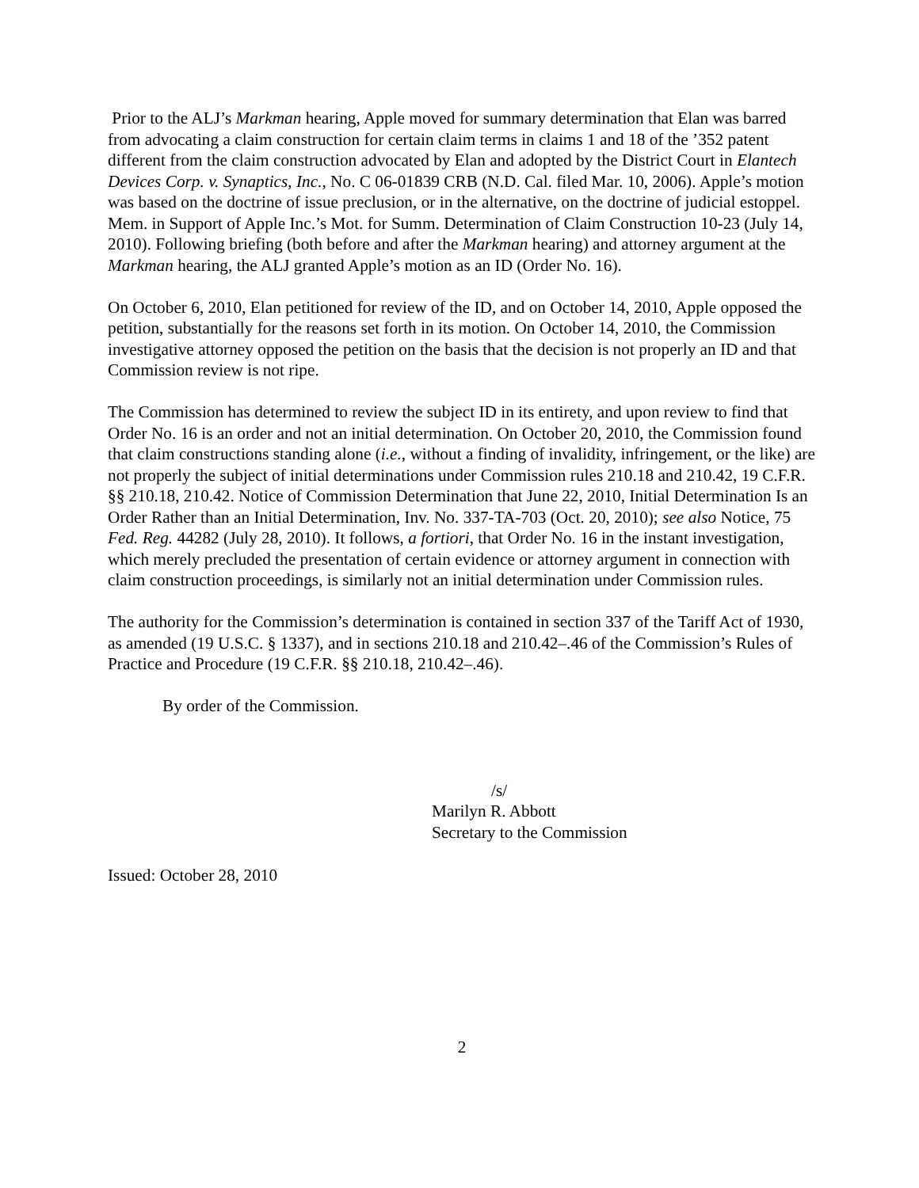Prior to the ALJ’s Markman hearing, Apple moved for summary determination that Elan was barred from advocating a claim construction for certain claim terms in claims 1 and 18 of the ’352 patent different from the claim construction advocated by Elan and adopted by the District Court in Elantech Devices Corp. v. Synaptics, Inc., No. C 06-01839 CRB (N.D. Cal. filed Mar. 10, 2006). Apple’s motion was based on the doctrine of issue preclusion, or in the alternative, on the doctrine of judicial estoppel. Mem. in Support of Apple Inc.’s Mot. for Summ. Determination of Claim Construction 10-23 (July 14, 2010). Following briefing (both before and after the Markman hearing) and attorney argument at the Markman hearing, the ALJ granted Apple’s motion as an ID (Order No. 16).
On October 6, 2010, Elan petitioned for review of the ID, and on October 14, 2010, Apple opposed the petition, substantially for the reasons set forth in its motion. On October 14, 2010, the Commission investigative attorney opposed the petition on the basis that the decision is not properly an ID and that Commission review is not ripe.
The Commission has determined to review the subject ID in its entirety, and upon review to find that Order No. 16 is an order and not an initial determination. On October 20, 2010, the Commission found that claim constructions standing alone (i.e., without a finding of invalidity, infringement, or the like) are not properly the subject of initial determinations under Commission rules 210.18 and 210.42, 19 C.F.R. §§ 210.18, 210.42. Notice of Commission Determination that June 22, 2010, Initial Determination Is an Order Rather than an Initial Determination, Inv. No. 337-TA-703 (Oct. 20, 2010); see also Notice, 75 Fed. Reg. 44282 (July 28, 2010). It follows, a fortiori, that Order No. 16 in the instant investigation, which merely precluded the presentation of certain evidence or attorney argument in connection with claim construction proceedings, is similarly not an initial determination under Commission rules.
The authority for the Commission’s determination is contained in section 337 of the Tariff Act of 1930, as amended (19 U.S.C. § 1337), and in sections 210.18 and 210.42–.46 of the Commission’s Rules of Practice and Procedure (19 C.F.R. §§ 210.18, 210.42–.46).
By order of the Commission.
/s/
Marilyn R. Abbott
Secretary to the Commission
Issued: October 28, 2010
2